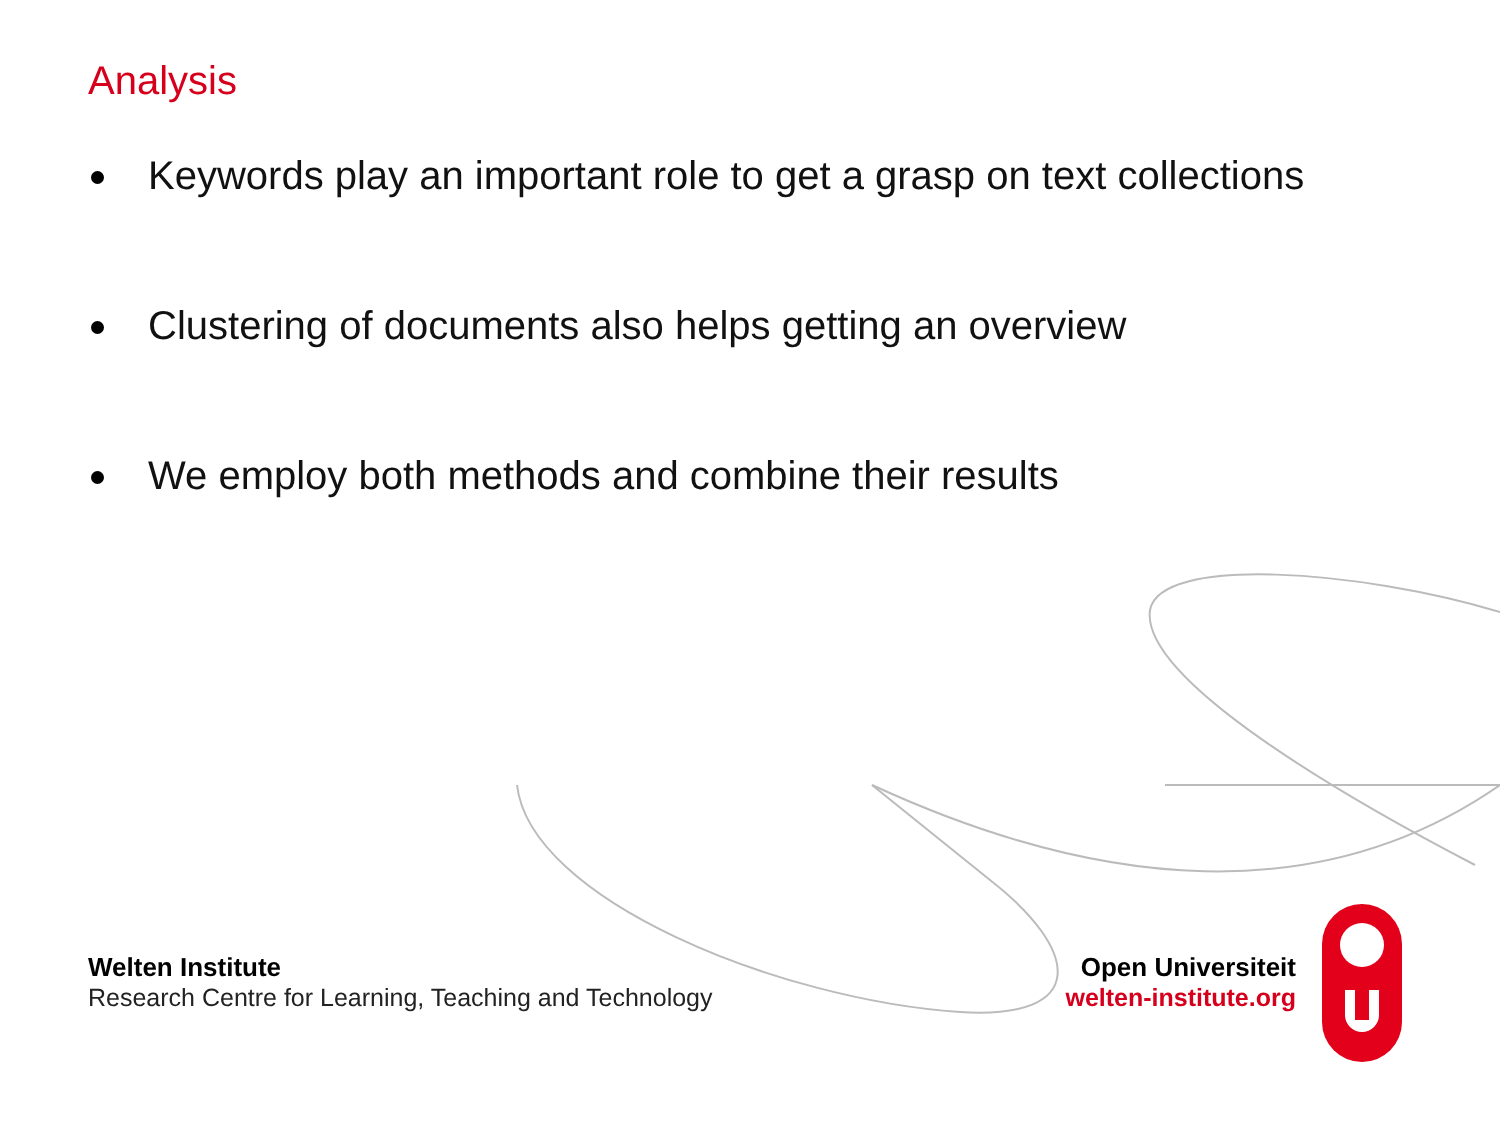Analysis
Keywords play an important role to get a grasp on text collections
Clustering of documents also helps getting an overview
We employ both methods and combine their results
Welten Institute
Research Centre for Learning, Teaching and Technology
Open Universiteit
welten-institute.org